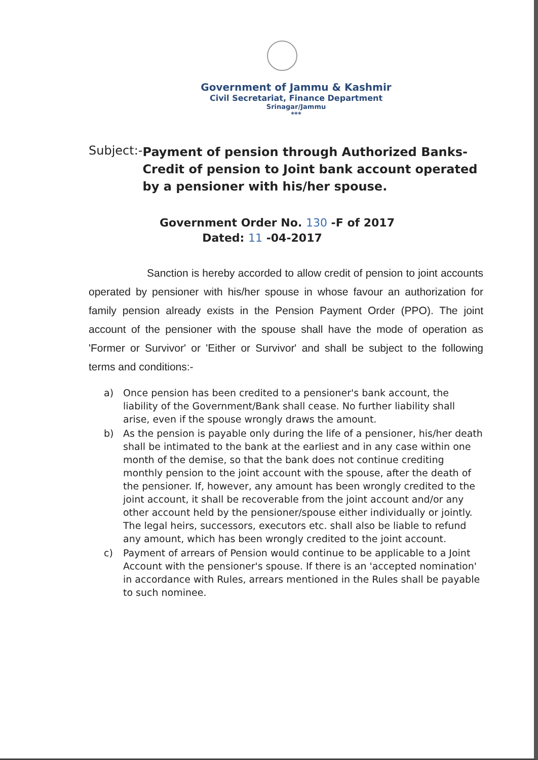Government of Jammu & Kashmir
Civil Secretariat, Finance Department
Srinagar/Jammu
***
Subject:- Payment of pension through Authorized Banks-
Credit of pension to Joint bank account operated by a pensioner with his/her spouse.
Government Order No. 130 -F of 2017
Dated: 11 -04-2017
Sanction is hereby accorded to allow credit of pension to joint accounts operated by pensioner with his/her spouse in whose favour an authorization for family pension already exists in the Pension Payment Order (PPO). The joint account of the pensioner with the spouse shall have the mode of operation as 'Former or Survivor' or 'Either or Survivor' and shall be subject to the following terms and conditions:-
a) Once pension has been credited to a pensioner's bank account, the liability of the Government/Bank shall cease. No further liability shall arise, even if the spouse wrongly draws the amount.
b) As the pension is payable only during the life of a pensioner, his/her death shall be intimated to the bank at the earliest and in any case within one month of the demise, so that the bank does not continue crediting monthly pension to the joint account with the spouse, after the death of the pensioner. If, however, any amount has been wrongly credited to the joint account, it shall be recoverable from the joint account and/or any other account held by the pensioner/spouse either individually or jointly. The legal heirs, successors, executors etc. shall also be liable to refund any amount, which has been wrongly credited to the joint account.
c) Payment of arrears of Pension would continue to be applicable to a Joint Account with the pensioner's spouse. If there is an 'accepted nomination' in accordance with Rules, arrears mentioned in the Rules shall be payable to such nominee.